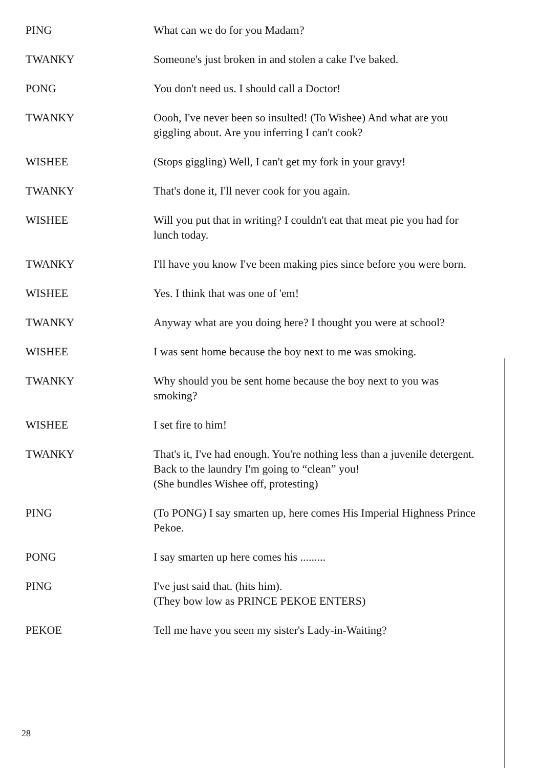PING What can we do for you Madam?
TWANKY Someone's just broken in and stolen a cake I've baked.
PONG You don't need us. I should call a Doctor!
TWANKY Oooh, I've never been so insulted! (To Wishee) And what are you giggling about. Are you inferring I can't cook?
WISHEE (Stops giggling) Well, I can't get my fork in your gravy!
TWANKY That's done it, I'll never cook for you again.
WISHEE Will you put that in writing? I couldn't eat that meat pie you had for lunch today.
TWANKY I'll have you know I've been making pies since before you were born.
WISHEE Yes. I think that was one of 'em!
TWANKY Anyway what are you doing here? I thought you were at school?
WISHEE I was sent home because the boy next to me was smoking.
TWANKY Why should you be sent home because the boy next to you was smoking?
WISHEE I set fire to him!
TWANKY That's it, I've had enough. You're nothing less than a juvenile detergent. Back to the laundry I'm going to “clean” you!
(She bundles Wishee off, protesting)
PING (To PONG) I say smarten up, here comes His Imperial Highness Prince Pekoe.
PONG I say smarten up here comes his .........
PING I've just said that. (hits him).
(They bow low as PRINCE PEKOE ENTERS)
PEKOE Tell me have you seen my sister's Lady-in-Waiting?
28